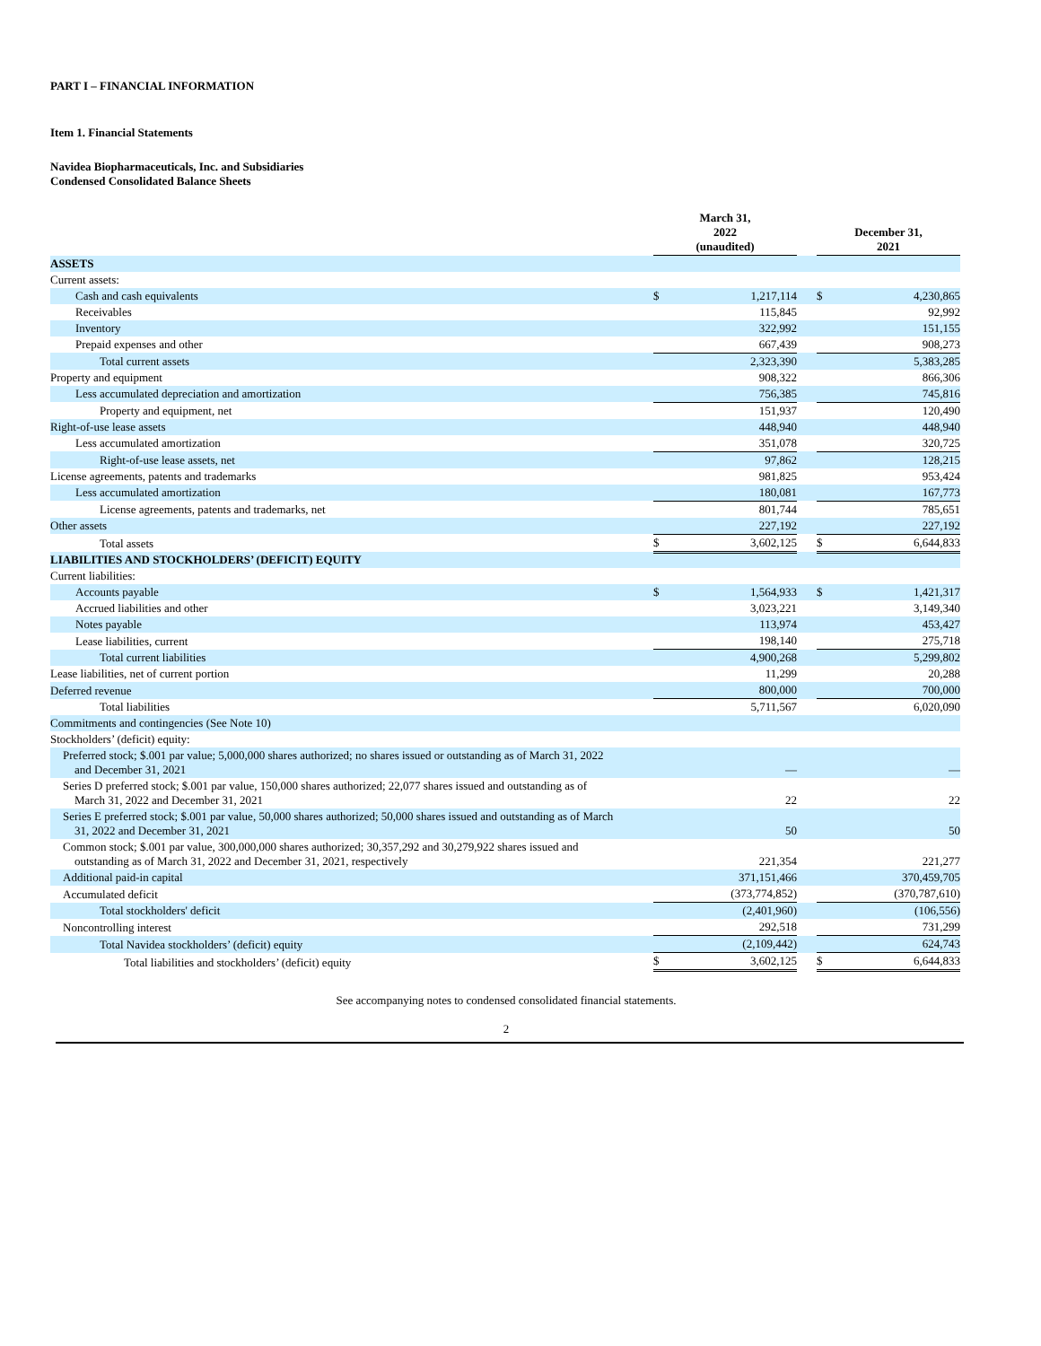PART I – FINANCIAL INFORMATION
Item 1. Financial Statements
Navidea Biopharmaceuticals, Inc. and Subsidiaries
Condensed Consolidated Balance Sheets
| | March 31, 2022 (unaudited) | | | December 31, 2021 | |
| --- | --- | --- | --- | --- | --- |
| ASSETS | | | | | |
| Current assets: | | | | | |
| Cash and cash equivalents | $ | 1,217,114 | | $ | 4,230,865 |
| Receivables | | 115,845 | | | 92,992 |
| Inventory | | 322,992 | | | 151,155 |
| Prepaid expenses and other | | 667,439 | | | 908,273 |
| Total current assets | | 2,323,390 | | | 5,383,285 |
| Property and equipment | | 908,322 | | | 866,306 |
| Less accumulated depreciation and amortization | | 756,385 | | | 745,816 |
| Property and equipment, net | | 151,937 | | | 120,490 |
| Right-of-use lease assets | | 448,940 | | | 448,940 |
| Less accumulated amortization | | 351,078 | | | 320,725 |
| Right-of-use lease assets, net | | 97,862 | | | 128,215 |
| License agreements, patents and trademarks | | 981,825 | | | 953,424 |
| Less accumulated amortization | | 180,081 | | | 167,773 |
| License agreements, patents and trademarks, net | | 801,744 | | | 785,651 |
| Other assets | | 227,192 | | | 227,192 |
| Total assets | $ | 3,602,125 | | $ | 6,644,833 |
| LIABILITIES AND STOCKHOLDERS’ (DEFICIT) EQUITY | | | | | |
| Current liabilities: | | | | | |
| Accounts payable | $ | 1,564,933 | | $ | 1,421,317 |
| Accrued liabilities and other | | 3,023,221 | | | 3,149,340 |
| Notes payable | | 113,974 | | | 453,427 |
| Lease liabilities, current | | 198,140 | | | 275,718 |
| Total current liabilities | | 4,900,268 | | | 5,299,802 |
| Lease liabilities, net of current portion | | 11,299 | | | 20,288 |
| Deferred revenue | | 800,000 | | | 700,000 |
| Total liabilities | | 5,711,567 | | | 6,020,090 |
| Commitments and contingencies (See Note 10) | | | | | |
| Stockholders’ (deficit) equity: | | | | | |
| Preferred stock; $.001 par value; 5,000,000 shares authorized; no shares issued or outstanding as of March 31, 2022 and December 31, 2021 | | — | | | — |
| Series D preferred stock; $.001 par value, 150,000 shares authorized; 22,077 shares issued and outstanding as of March 31, 2022 and December 31, 2021 | | 22 | | | 22 |
| Series E preferred stock; $.001 par value, 50,000 shares authorized; 50,000 shares issued and outstanding as of March 31, 2022 and December 31, 2021 | | 50 | | | 50 |
| Common stock; $.001 par value, 300,000,000 shares authorized; 30,357,292 and 30,279,922 shares issued and outstanding as of March 31, 2022 and December 31, 2021, respectively | | 221,354 | | | 221,277 |
| Additional paid-in capital | | 371,151,466 | | | 370,459,705 |
| Accumulated deficit | | (373,774,852) | | | (370,787,610) |
| Total stockholders' deficit | | (2,401,960) | | | (106,556) |
| Noncontrolling interest | | 292,518 | | | 731,299 |
| Total Navidea stockholders’ (deficit) equity | | (2,109,442) | | | 624,743 |
| Total liabilities and stockholders’ (deficit) equity | $ | 3,602,125 | | $ | 6,644,833 |
See accompanying notes to condensed consolidated financial statements.
2